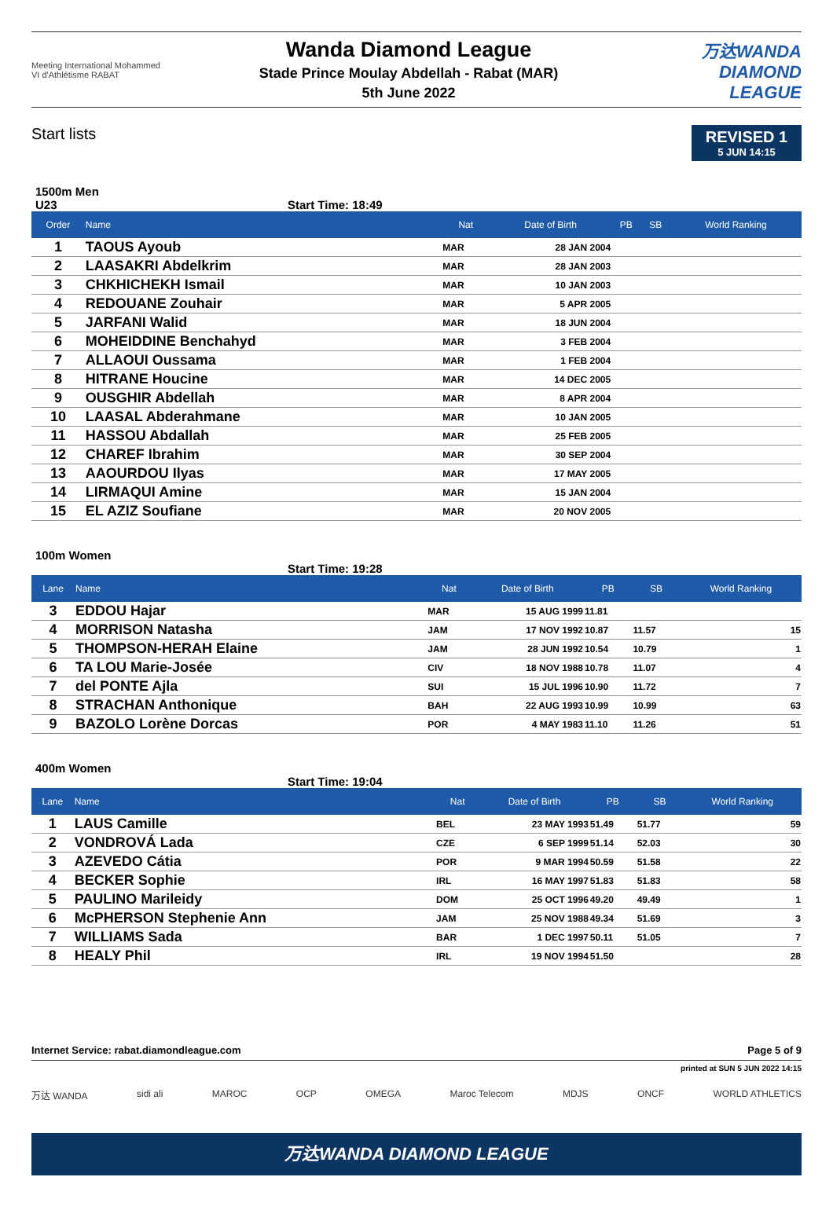Meeting International Mohammed VI d'Athlétisme RABAT
Wanda Diamond League
Stade Prince Moulay Abdellah - Rabat (MAR)
5th June 2022
万达WANDA
DIAMOND
LEAGUE
Start lists
REVISED 1
5 JUN 14:15
1500m Men
U23 Start Time: 18:49
| Order | Name | Nat | Date of Birth | PB | SB | World Ranking |
| --- | --- | --- | --- | --- | --- | --- |
| 1 | TAOUS Ayoub | MAR | 28 JAN 2004 | | | |
| 2 | LAASAKRI Abdelkrim | MAR | 28 JAN 2003 | | | |
| 3 | CHKHICHEKH Ismail | MAR | 10 JAN 2003 | | | |
| 4 | REDOUANE Zouhair | MAR | 5 APR 2005 | | | |
| 5 | JARFANI Walid | MAR | 18 JUN 2004 | | | |
| 6 | MOHEIDDINE Benchahyd | MAR | 3 FEB 2004 | | | |
| 7 | ALLAOUI Oussama | MAR | 1 FEB 2004 | | | |
| 8 | HITRANE Houcine | MAR | 14 DEC 2005 | | | |
| 9 | OUSGHIR Abdellah | MAR | 8 APR 2004 | | | |
| 10 | LAASAL Abderahmane | MAR | 10 JAN 2005 | | | |
| 11 | HASSOU Abdallah | MAR | 25 FEB 2005 | | | |
| 12 | CHAREF Ibrahim | MAR | 30 SEP 2004 | | | |
| 13 | AAOURDOU Ilyas | MAR | 17 MAY 2005 | | | |
| 14 | LIRMAQUI Amine | MAR | 15 JAN 2004 | | | |
| 15 | EL AZIZ Soufiane | MAR | 20 NOV 2005 | | | |
100m Women
Start Time: 19:28
| Lane | Name | Nat | Date of Birth | PB | SB | World Ranking |
| --- | --- | --- | --- | --- | --- | --- |
| 3 | EDDOU Hajar | MAR | 15 AUG 1999 | 11.81 | | |
| 4 | MORRISON Natasha | JAM | 17 NOV 1992 | 10.87 | 11.57 | 15 |
| 5 | THOMPSON-HERAH Elaine | JAM | 28 JUN 1992 | 10.54 | 10.79 | 1 |
| 6 | TA LOU Marie-Josée | CIV | 18 NOV 1988 | 10.78 | 11.07 | 4 |
| 7 | del PONTE Ajla | SUI | 15 JUL 1996 | 10.90 | 11.72 | 7 |
| 8 | STRACHAN Anthonique | BAH | 22 AUG 1993 | 10.99 | 10.99 | 63 |
| 9 | BAZOLO Lorène Dorcas | POR | 4 MAY 1983 | 11.10 | 11.26 | 51 |
400m Women
Start Time: 19:04
| Lane | Name | Nat | Date of Birth | PB | SB | World Ranking |
| --- | --- | --- | --- | --- | --- | --- |
| 1 | LAUS Camille | BEL | 23 MAY 1993 | 51.49 | 51.77 | 59 |
| 2 | VONDROVÁ Lada | CZE | 6 SEP 1999 | 51.14 | 52.03 | 30 |
| 3 | AZEVEDO Cátia | POR | 9 MAR 1994 | 50.59 | 51.58 | 22 |
| 4 | BECKER Sophie | IRL | 16 MAY 1997 | 51.83 | 51.83 | 58 |
| 5 | PAULINO Marileidy | DOM | 25 OCT 1996 | 49.20 | 49.49 | 1 |
| 6 | McPHERSON Stephenie Ann | JAM | 25 NOV 1988 | 49.34 | 51.69 | 3 |
| 7 | WILLIAMS Sada | BAR | 1 DEC 1997 | 50.11 | 51.05 | 7 |
| 8 | HEALY Phil | IRL | 19 NOV 1994 | 51.50 | | 28 |
Internet Service: rabat.diamondleague.com Page 5 of 9
printed at SUN 5 JUN 2022 14:15
万达 WANDA sidi ali MAROC OCP OMEGA Maroc Telecom MDJS ONCF WORLD ATHLETICS
万达WANDA DIAMOND LEAGUE